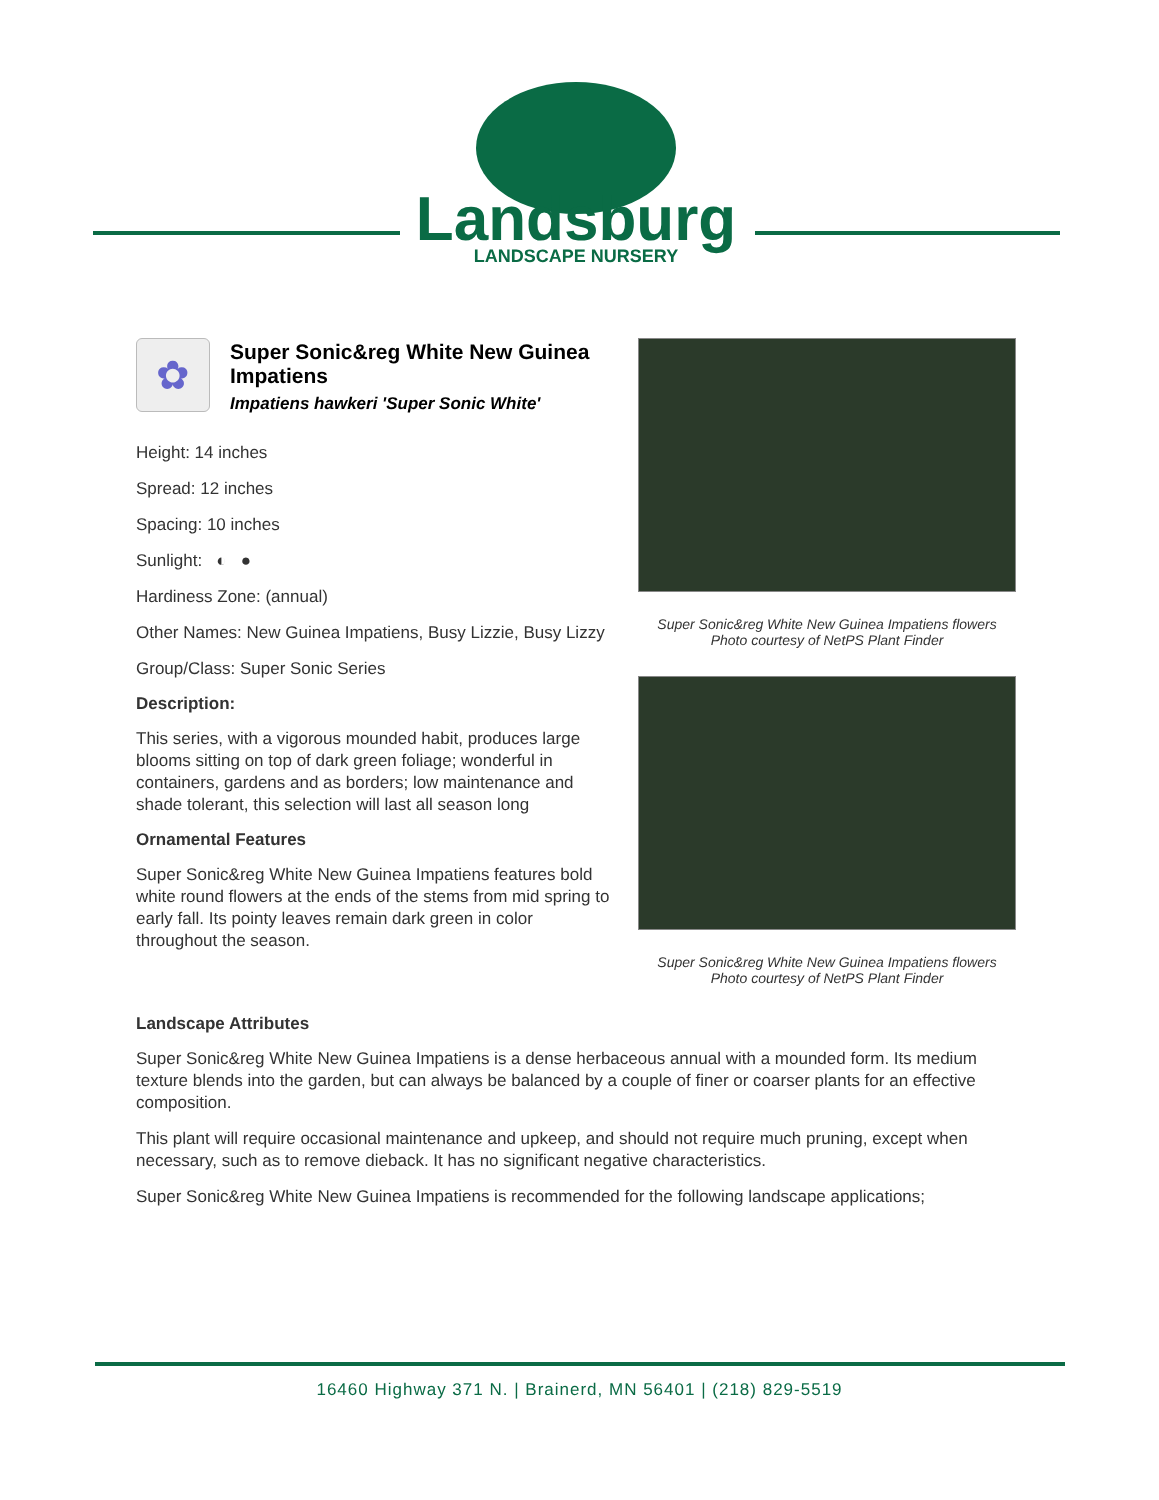Landsburg
LANDSCAPE NURSERY
✿
Super Sonic&reg White New Guinea Impatiens
Impatiens hawkeri 'Super Sonic White'
Height: 14 inches
Spread: 12 inches
Spacing: 10 inches
Sunlight: ◐ ●
Hardiness Zone: (annual)
Other Names: New Guinea Impatiens, Busy Lizzie, Busy Lizzy
Group/Class: Super Sonic Series
Description:
This series, with a vigorous mounded habit, produces large blooms sitting on top of dark green foliage; wonderful in containers, gardens and as borders; low maintenance and shade tolerant, this selection will last all season long
Ornamental Features
Super Sonic&reg White New Guinea Impatiens features bold white round flowers at the ends of the stems from mid spring to early fall. Its pointy leaves remain dark green in color throughout the season.
Super Sonic&reg White New Guinea Impatiens flowers
Photo courtesy of NetPS Plant Finder
Super Sonic&reg White New Guinea Impatiens flowers
Photo courtesy of NetPS Plant Finder
Landscape Attributes
Super Sonic&reg White New Guinea Impatiens is a dense herbaceous annual with a mounded form. Its medium texture blends into the garden, but can always be balanced by a couple of finer or coarser plants for an effective composition.
This plant will require occasional maintenance and upkeep, and should not require much pruning, except when necessary, such as to remove dieback. It has no significant negative characteristics.
Super Sonic&reg White New Guinea Impatiens is recommended for the following landscape applications;
16460 Highway 371 N. | Brainerd, MN 56401 | (218) 829-5519